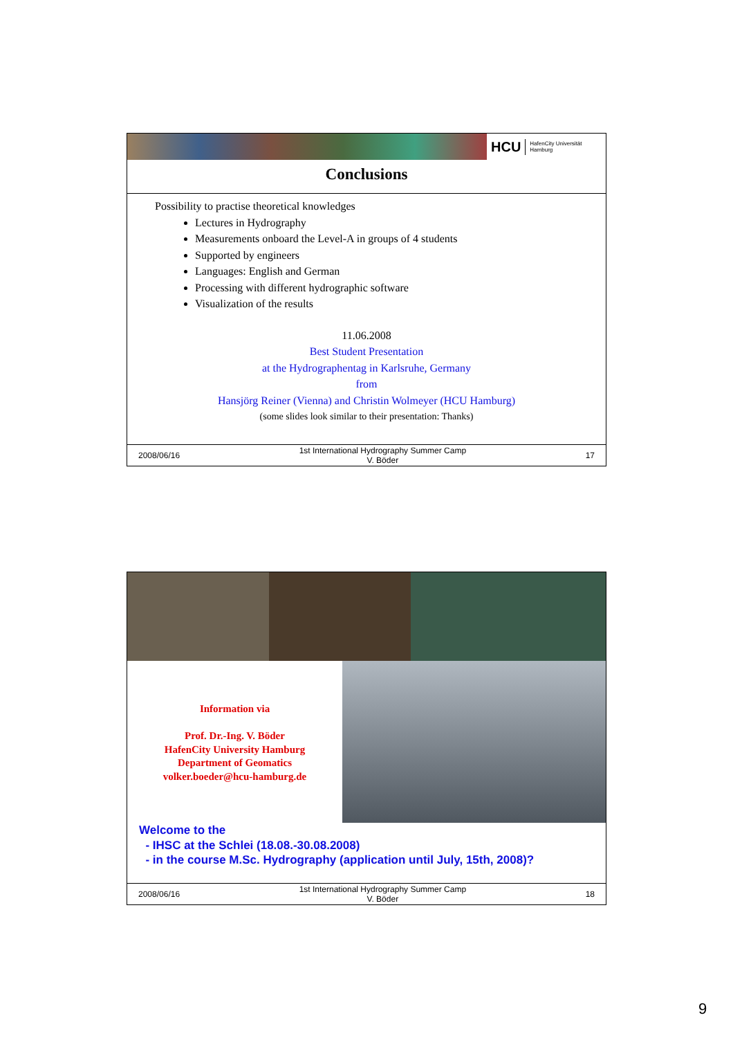HCU HafenCity Universität
Hamburg
Conclusions
Possibility to practise theoretical knowledges
Lectures in Hydrography
Measurements onboard the Level-A in groups of 4 students
Supported by engineers
Languages: English and German
Processing with different hydrographic software
Visualization of the results
11.06.2008
Best Student Presentation
at the Hydrographentag in Karlsruhe, Germany
from
Hansjörg Reiner (Vienna) and Christin Wolmeyer (HCU Hamburg)
(some slides look similar to their presentation: Thanks)
2008/06/16 1st International Hydrography Summer Camp
V. Böder 17
Information via
Prof. Dr.-Ing. V. Böder
HafenCity University Hamburg
Department of Geomatics
volker.boeder@hcu-hamburg.de
Welcome to the
- IHSC at the Schlei (18.08.-30.08.2008)
- in the course M.Sc. Hydrography (application until July, 15th, 2008)?
2008/06/16 1st International Hydrography Summer Camp
V. Böder 18
9